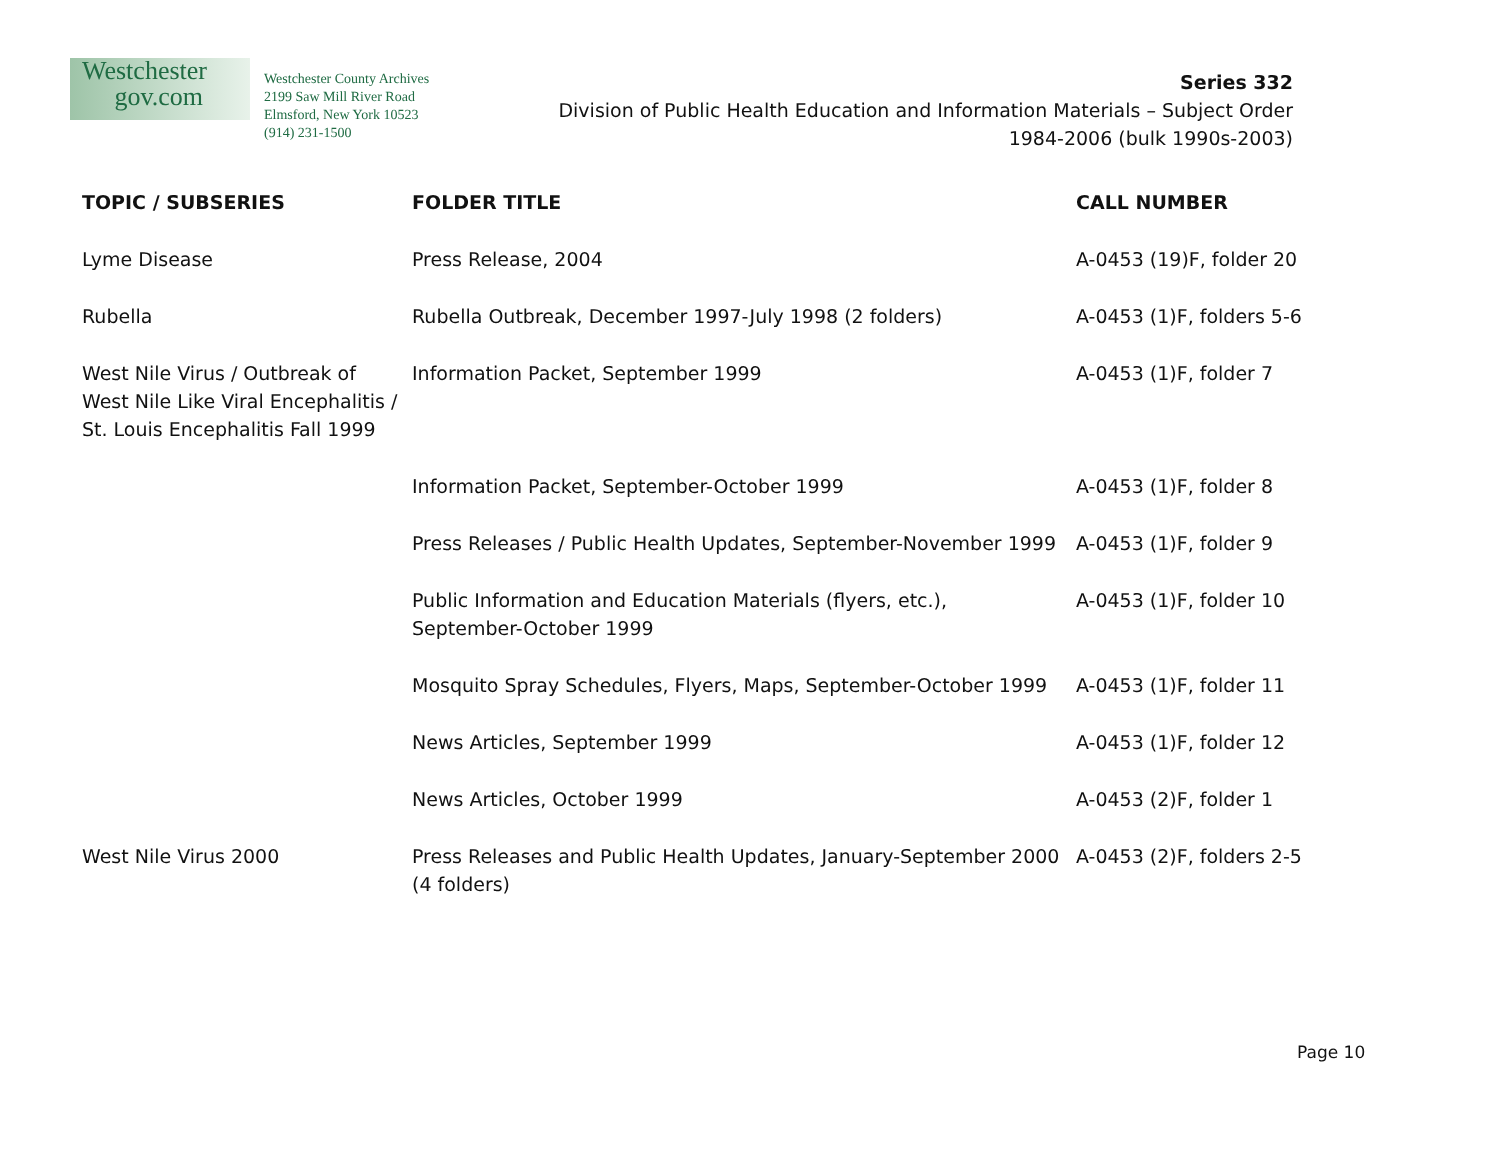Westchester
gov.com
Westchester County Archives
2199 Saw Mill River Road
Elmsford, New York 10523
(914) 231-1500
Series 332
Division of Public Health Education and Information Materials – Subject Order
1984-2006 (bulk 1990s-2003)
| TOPIC / SUBSERIES | FOLDER TITLE | CALL NUMBER |
| --- | --- | --- |
| Lyme Disease | Press Release, 2004 | A-0453 (19)F, folder 20 |
| Rubella | Rubella Outbreak, December 1997-July 1998 (2 folders) | A-0453 (1)F, folders 5-6 |
| West Nile Virus / Outbreak of West Nile Like Viral Encephalitis / St. Louis Encephalitis Fall 1999 | Information Packet, September 1999 | A-0453 (1)F, folder 7 |
| | Information Packet, September-October 1999 | A-0453 (1)F, folder 8 |
| | Press Releases / Public Health Updates, September-November 1999 | A-0453 (1)F, folder 9 |
| | Public Information and Education Materials (flyers, etc.), September-October 1999 | A-0453 (1)F, folder 10 |
| | Mosquito Spray Schedules, Flyers, Maps, September-October 1999 | A-0453 (1)F, folder 11 |
| | News Articles, September 1999 | A-0453 (1)F, folder 12 |
| | News Articles, October 1999 | A-0453 (2)F, folder 1 |
| West Nile Virus 2000 | Press Releases and Public Health Updates, January-September 2000 (4 folders) | A-0453 (2)F, folders 2-5 |
Page 10